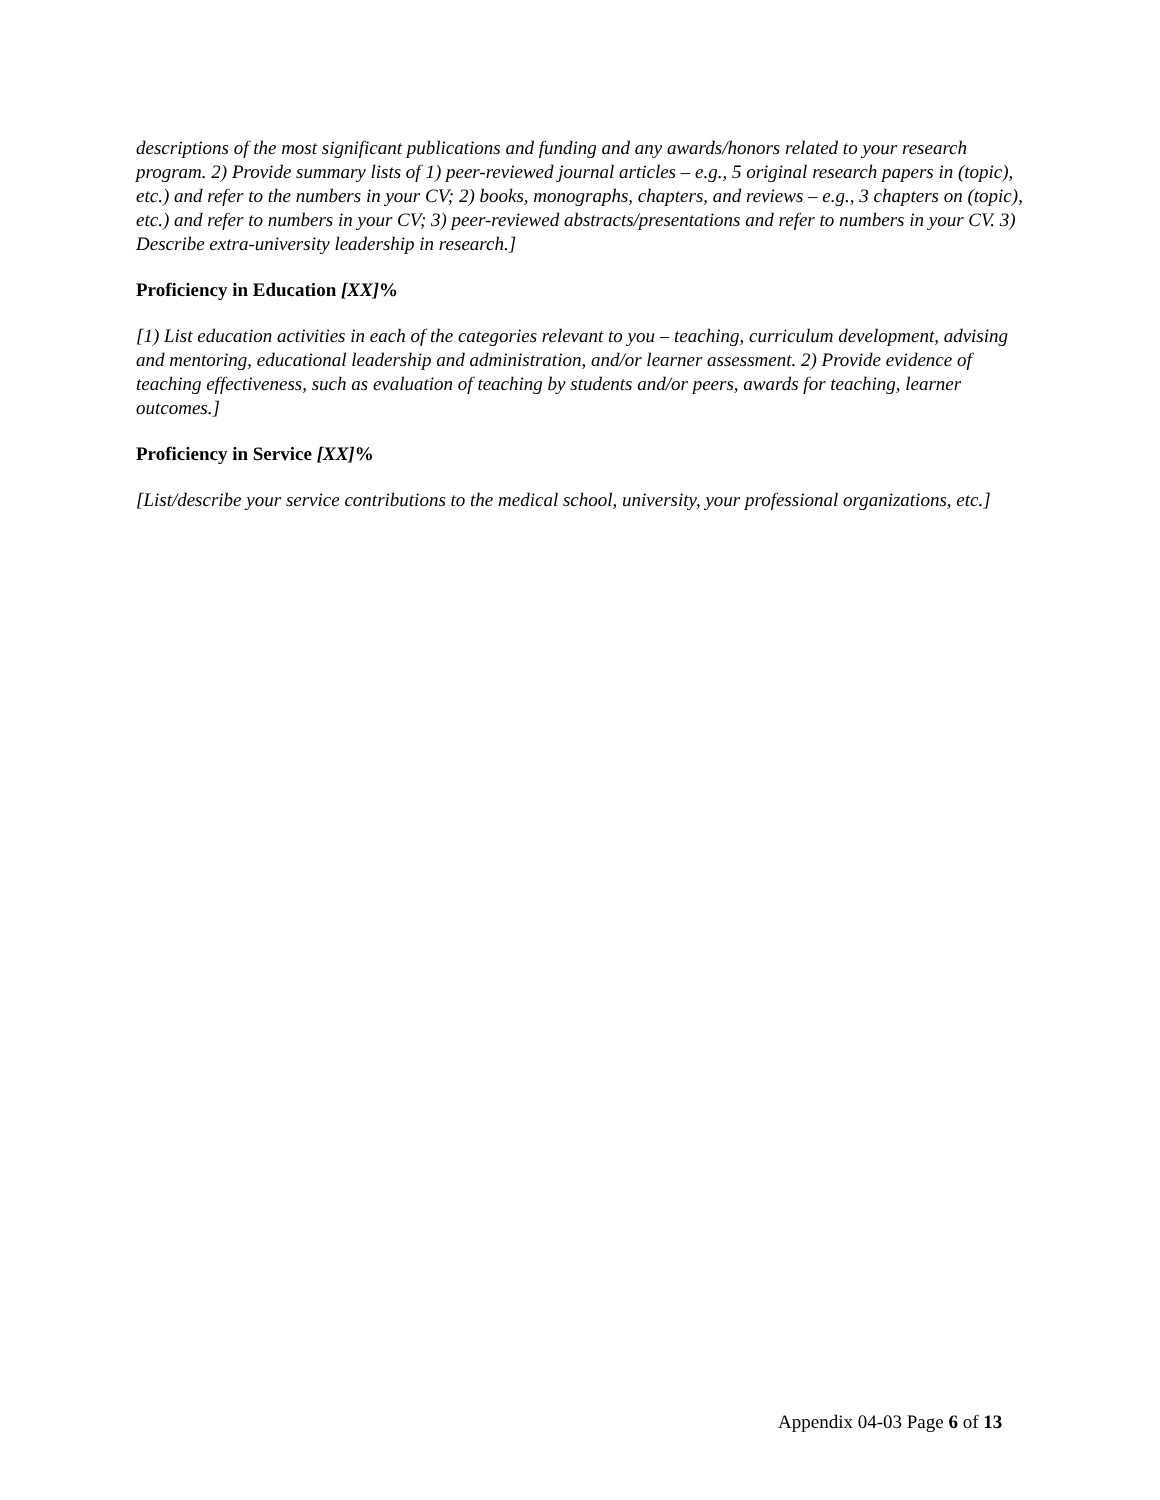descriptions of the most significant publications and funding and any awards/honors related to your research program. 2) Provide summary lists of 1) peer-reviewed journal articles – e.g., 5 original research papers in (topic), etc.) and refer to the numbers in your CV; 2) books, monographs, chapters, and reviews – e.g., 3 chapters on (topic), etc.) and refer to numbers in your CV; 3) peer-reviewed abstracts/presentations and refer to numbers in your CV. 3) Describe extra-university leadership in research.]
Proficiency in Education [XX]%
[1) List education activities in each of the categories relevant to you – teaching, curriculum development, advising and mentoring, educational leadership and administration, and/or learner assessment. 2) Provide evidence of teaching effectiveness, such as evaluation of teaching by students and/or peers, awards for teaching, learner outcomes.]
Proficiency in Service [XX]%
[List/describe your service contributions to the medical school, university, your professional organizations, etc.]
Appendix 04-03 Page 6 of 13